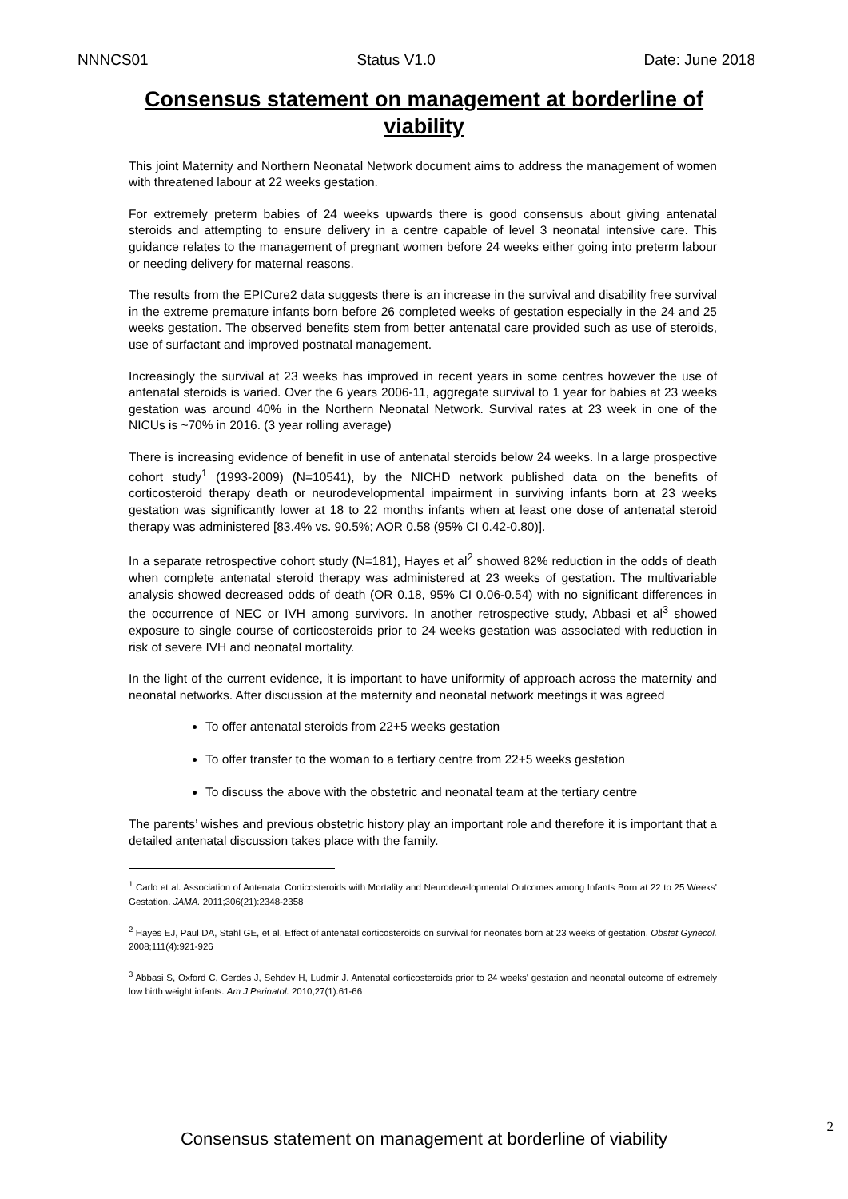NNNCS01 Status V1.0 Date: June 2018
Consensus statement on management at borderline of viability
This joint Maternity and Northern Neonatal Network document aims to address the management of women with threatened labour at 22 weeks gestation.
For extremely preterm babies of 24 weeks upwards there is good consensus about giving antenatal steroids and attempting to ensure delivery in a centre capable of level 3 neonatal intensive care. This guidance relates to the management of pregnant women before 24 weeks either going into preterm labour or needing delivery for maternal reasons.
The results from the EPICure2 data suggests there is an increase in the survival and disability free survival in the extreme premature infants born before 26 completed weeks of gestation especially in the 24 and 25 weeks gestation. The observed benefits stem from better antenatal care provided such as use of steroids, use of surfactant and improved postnatal management.
Increasingly the survival at 23 weeks has improved in recent years in some centres however the use of antenatal steroids is varied. Over the 6 years 2006-11, aggregate survival to 1 year for babies at 23 weeks gestation was around 40% in the Northern Neonatal Network. Survival rates at 23 week in one of the NICUs is ~70% in 2016. (3 year rolling average)
There is increasing evidence of benefit in use of antenatal steroids below 24 weeks. In a large prospective cohort study<sup>1</sup> (1993-2009) (N=10541), by the NICHD network published data on the benefits of corticosteroid therapy death or neurodevelopmental impairment in surviving infants born at 23 weeks gestation was significantly lower at 18 to 22 months infants when at least one dose of antenatal steroid therapy was administered [83.4% vs. 90.5%; AOR 0.58 (95% CI 0.42-0.80)].
In a separate retrospective cohort study (N=181), Hayes et al<sup>2</sup> showed 82% reduction in the odds of death when complete antenatal steroid therapy was administered at 23 weeks of gestation. The multivariable analysis showed decreased odds of death (OR 0.18, 95% CI 0.06-0.54) with no significant differences in the occurrence of NEC or IVH among survivors. In another retrospective study, Abbasi et al<sup>3</sup> showed exposure to single course of corticosteroids prior to 24 weeks gestation was associated with reduction in risk of severe IVH and neonatal mortality.
In the light of the current evidence, it is important to have uniformity of approach across the maternity and neonatal networks. After discussion at the maternity and neonatal network meetings it was agreed
To offer antenatal steroids from 22+5 weeks gestation
To offer transfer to the woman to a tertiary centre from 22+5 weeks gestation
To discuss the above with the obstetric and neonatal team at the tertiary centre
The parents’ wishes and previous obstetric history play an important role and therefore it is important that a detailed antenatal discussion takes place with the family.
<sup>1</sup> Carlo et al. Association of Antenatal Corticosteroids with Mortality and Neurodevelopmental Outcomes among Infants Born at 22 to 25 Weeks' Gestation. JAMA. 2011;306(21):2348-2358
<sup>2</sup> Hayes EJ, Paul DA, Stahl GE, et al. Effect of antenatal corticosteroids on survival for neonates born at 23 weeks of gestation. Obstet Gynecol. 2008;111(4):921-926
<sup>3</sup> Abbasi S, Oxford C, Gerdes J, Sehdev H, Ludmir J. Antenatal corticosteroids prior to 24 weeks' gestation and neonatal outcome of extremely low birth weight infants. Am J Perinatol. 2010;27(1):61-66
2
Consensus statement on management at borderline of viability